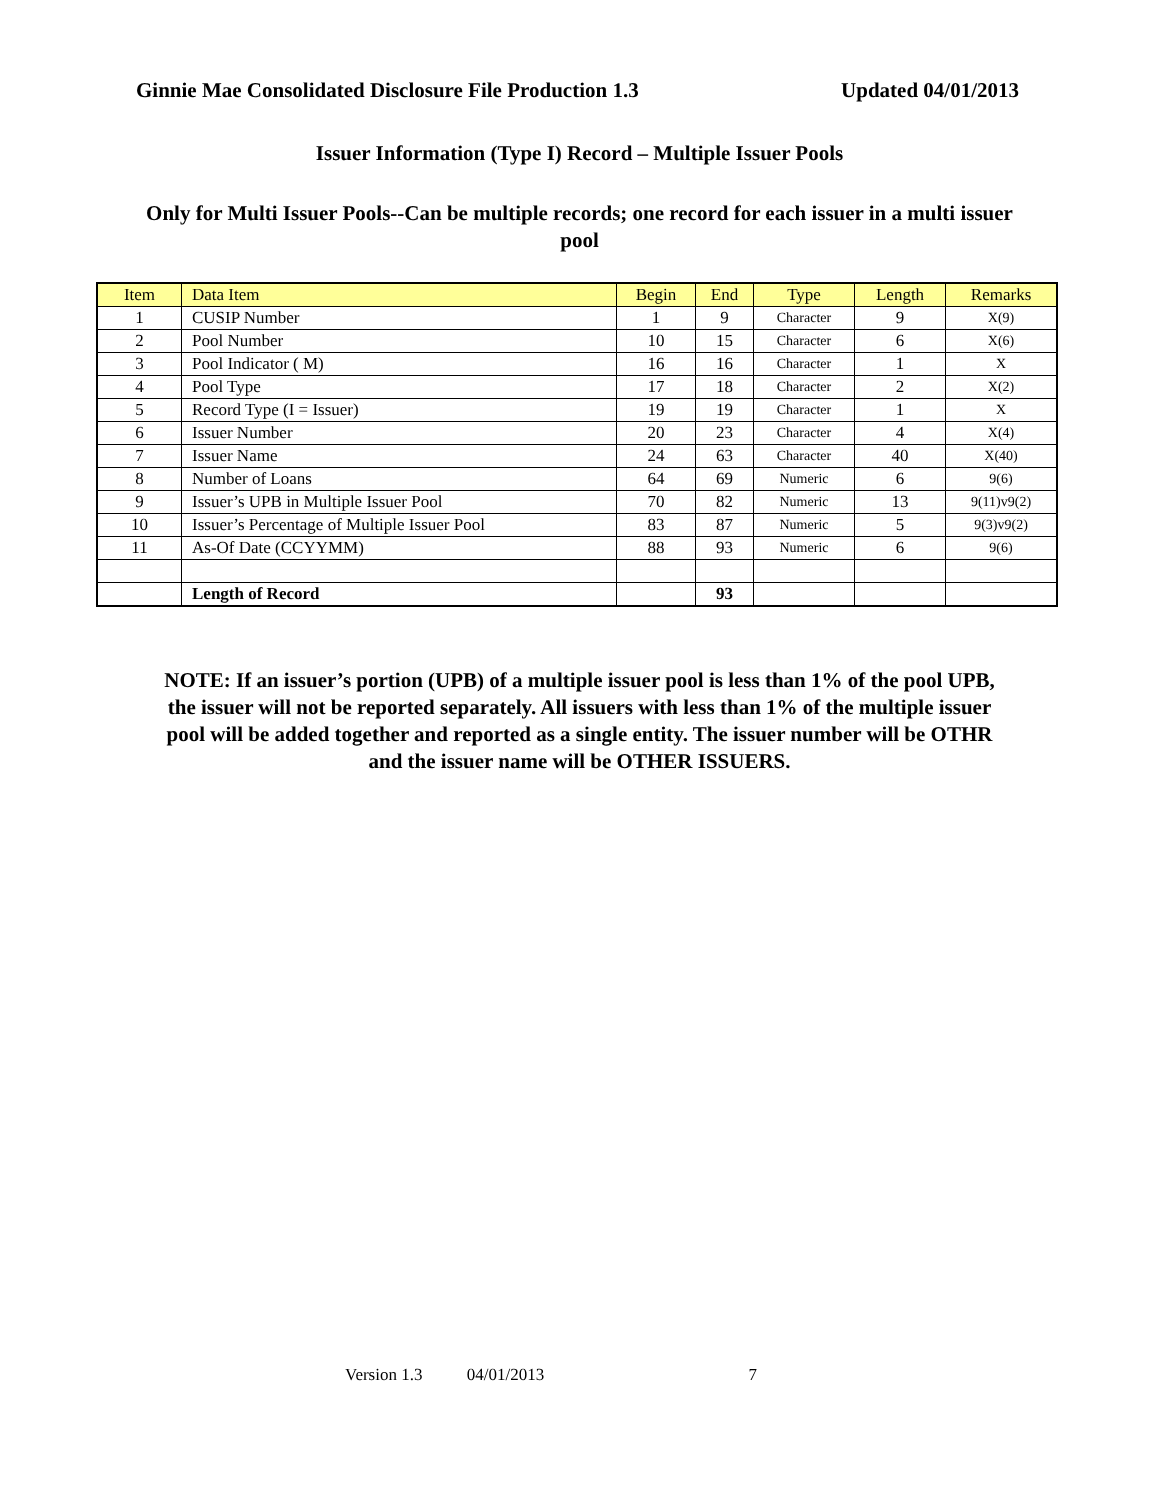Ginnie Mae Consolidated Disclosure File Production 1.3 Updated 04/01/2013
Issuer Information (Type I) Record – Multiple Issuer Pools
Only for Multi Issuer Pools--Can be multiple records; one record for each issuer in a multi issuer pool
| Item | Data Item | Begin | End | Type | Length | Remarks |
| --- | --- | --- | --- | --- | --- | --- |
| 1 | CUSIP Number | 1 | 9 | Character | 9 | X(9) |
| 2 | Pool Number | 10 | 15 | Character | 6 | X(6) |
| 3 | Pool Indicator ( M) | 16 | 16 | Character | 1 | X |
| 4 | Pool Type | 17 | 18 | Character | 2 | X(2) |
| 5 | Record Type (I = Issuer) | 19 | 19 | Character | 1 | X |
| 6 | Issuer Number | 20 | 23 | Character | 4 | X(4) |
| 7 | Issuer Name | 24 | 63 | Character | 40 | X(40) |
| 8 | Number of Loans | 64 | 69 | Numeric | 6 | 9(6) |
| 9 | Issuer’s UPB in Multiple Issuer Pool | 70 | 82 | Numeric | 13 | 9(11)v9(2) |
| 10 | Issuer’s Percentage of Multiple Issuer Pool | 83 | 87 | Numeric | 5 | 9(3)v9(2) |
| 11 | As-Of Date (CCYYMM) | 88 | 93 | Numeric | 6 | 9(6) |
| | Length of Record | | 93 | | | |
NOTE: If an issuer’s portion (UPB) of a multiple issuer pool is less than 1% of the pool UPB, the issuer will not be reported separately. All issuers with less than 1% of the multiple issuer pool will be added together and reported as a single entity. The issuer number will be OTHR and the issuer name will be OTHER ISSUERS.
Version 1.3 04/01/2013 7